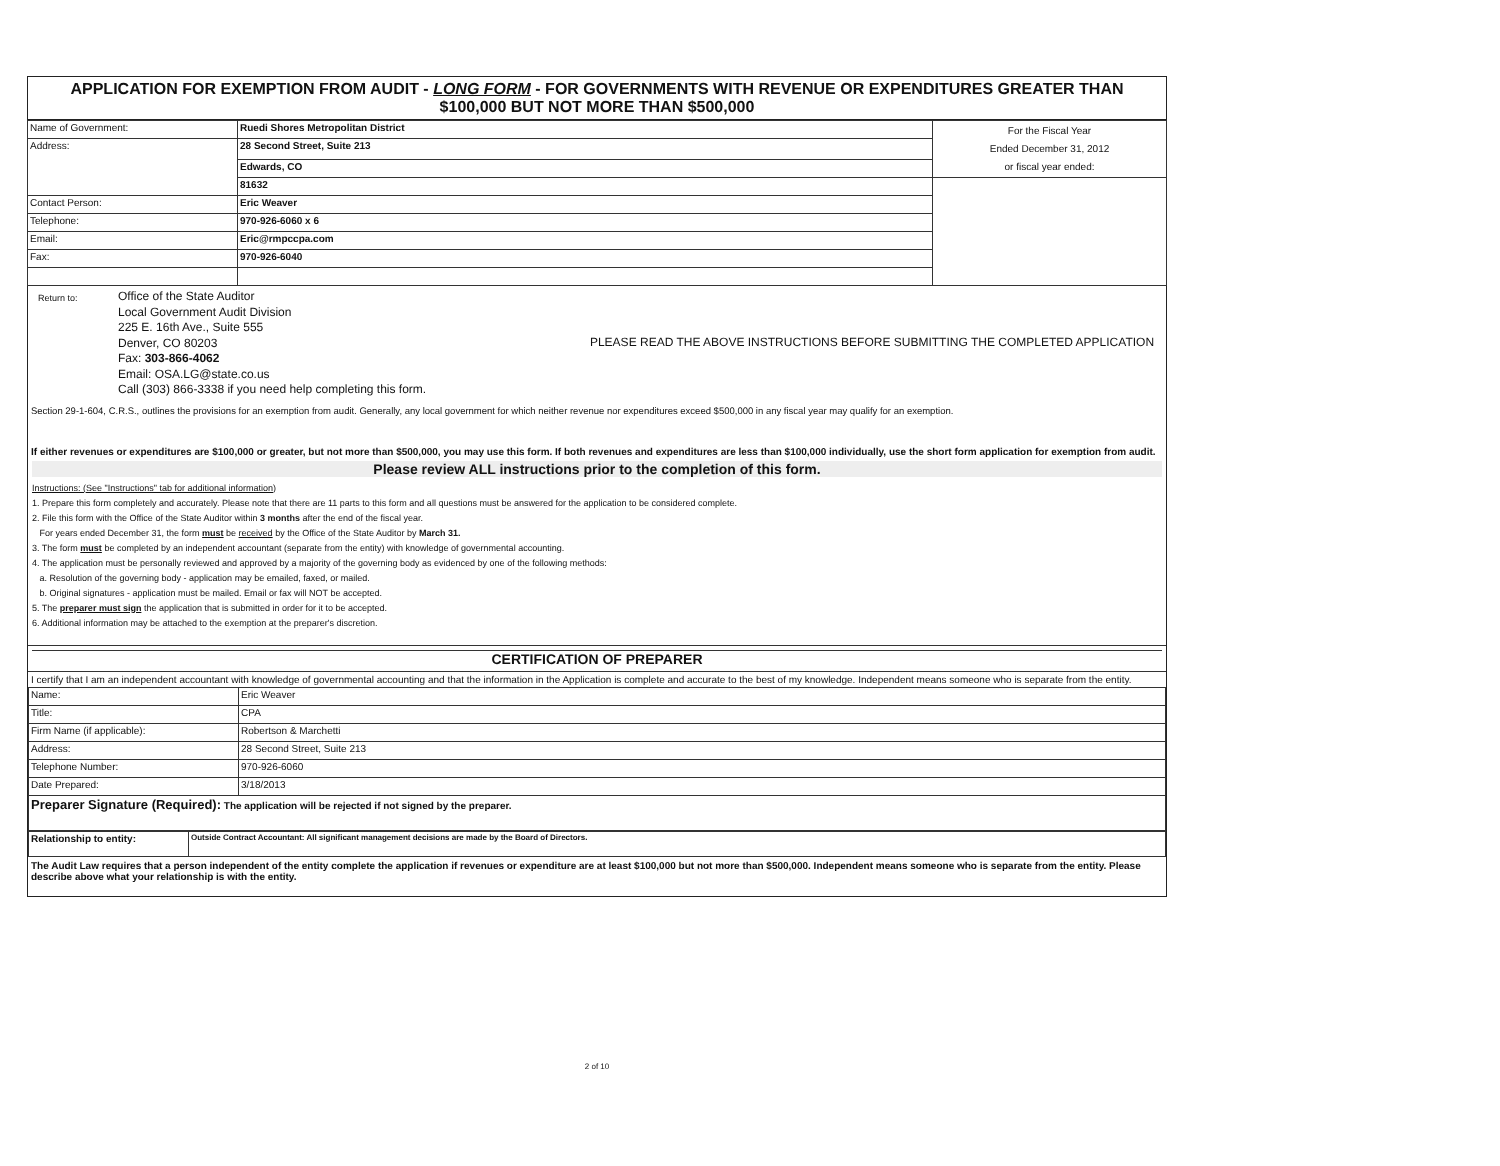APPLICATION FOR EXEMPTION FROM AUDIT - LONG FORM - FOR GOVERNMENTS WITH REVENUE OR EXPENDITURES GREATER THAN
$100,000 BUT NOT MORE THAN $500,000
| Name of Government: | Ruedi Shores Metropolitan District | For the Fiscal Year Ended December 31, 2012 or fiscal year ended: |
| Address: | 28 Second Street, Suite 213 | |
| | Edwards, CO | |
| | 81632 | |
| Contact Person: | Eric Weaver | |
| Telephone: | 970-926-6060 x 6 | |
| Email: | Eric@rmpccpa.com | |
| Fax: | 970-926-6040 | |
Return to:
Office of the State Auditor
Local Government Audit Division
225 E. 16th Ave., Suite 555
Denver, CO 80203
Fax: 303-866-4062
Email: OSA.LG@state.co.us
Call (303) 866-3338 if you need help completing this form.
PLEASE READ THE ABOVE INSTRUCTIONS BEFORE SUBMITTING THE COMPLETED APPLICATION
Section 29-1-604, C.R.S., outlines the provisions for an exemption from audit. Generally, any local government for which neither revenue nor expenditures exceed $500,000 in any fiscal year may qualify for an exemption.
If either revenues or expenditures are $100,000 or greater, but not more than $500,000, you may use this form. If both revenues and expenditures are less than $100,000 individually, use the short form application for exemption from audit.
Please review ALL instructions prior to the completion of this form.
Instructions: (See "Instructions" tab for additional information)
1. Prepare this form completely and accurately. Please note that there are 11 parts to this form and all questions must be answered for the application to be considered complete.
2. File this form with the Office of the State Auditor within 3 months after the end of the fiscal year.
For years ended December 31, the form must be received by the Office of the State Auditor by March 31.
3. The form must be completed by an independent accountant (separate from the entity) with knowledge of governmental accounting.
4. The application must be personally reviewed and approved by a majority of the governing body as evidenced by one of the following methods:
a. Resolution of the governing body - application may be emailed, faxed, or mailed.
b. Original signatures - application must be mailed. Email or fax will NOT be accepted.
5. The preparer must sign the application that is submitted in order for it to be accepted.
6. Additional information may be attached to the exemption at the preparer's discretion.
CERTIFICATION OF PREPARER
I certify that I am an independent accountant with knowledge of governmental accounting and that the information in the Application is complete and accurate to the best of my knowledge. Independent means someone who is separate from the entity.
| Name: | Eric Weaver |
| Title: | CPA |
| Firm Name (if applicable): | Robertson & Marchetti |
| Address: | 28 Second Street, Suite 213 |
| Telephone Number: | 970-926-6060 |
| Date Prepared: | 3/18/2013 |
| Preparer Signature (Required): The application will be rejected if not signed by the preparer. | |
| Relationship to entity: | Outside Contract Accountant: All significant management decisions are made by the Board of Directors. |
The Audit Law requires that a person independent of the entity complete the application if revenues or expenditure are at least $100,000 but not more than $500,000. Independent means someone who is separate from the entity. Please describe above what your relationship is with the entity.
2 of 10